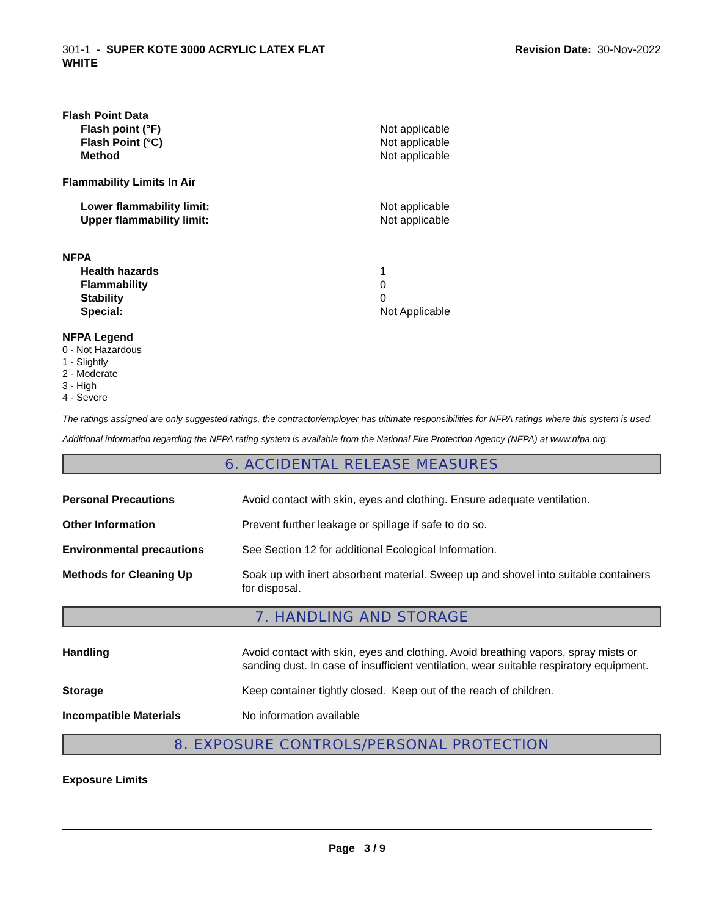301-1 - SUPER KOTE 3000 ACRYLIC LATEX FLAT
WHITE
Revision Date: 30-Nov-2022
Flash Point Data
Flash point (°F) Not applicable
Flash Point (°C) Not applicable
Method Not applicable
Flammability Limits In Air
Lower flammability limit: Not applicable
Upper flammability limit: Not applicable
NFPA
Health hazards 1
Flammability 0
Stability 0
Special: Not Applicable
NFPA Legend
0 - Not Hazardous
1 - Slightly
2 - Moderate
3 - High
4 - Severe
The ratings assigned are only suggested ratings, the contractor/employer has ultimate responsibilities for NFPA ratings where this system is used.
Additional information regarding the NFPA rating system is available from the National Fire Protection Agency (NFPA) at www.nfpa.org.
6. ACCIDENTAL RELEASE MEASURES
Personal Precautions Avoid contact with skin, eyes and clothing. Ensure adequate ventilation.
Other Information Prevent further leakage or spillage if safe to do so.
Environmental precautions See Section 12 for additional Ecological Information.
Methods for Cleaning Up Soak up with inert absorbent material. Sweep up and shovel into suitable containers for disposal.
7. HANDLING AND STORAGE
Handling Avoid contact with skin, eyes and clothing. Avoid breathing vapors, spray mists or sanding dust. In case of insufficient ventilation, wear suitable respiratory equipment.
Storage Keep container tightly closed. Keep out of the reach of children.
Incompatible Materials No information available
8. EXPOSURE CONTROLS/PERSONAL PROTECTION
Exposure Limits
Page 3 / 9